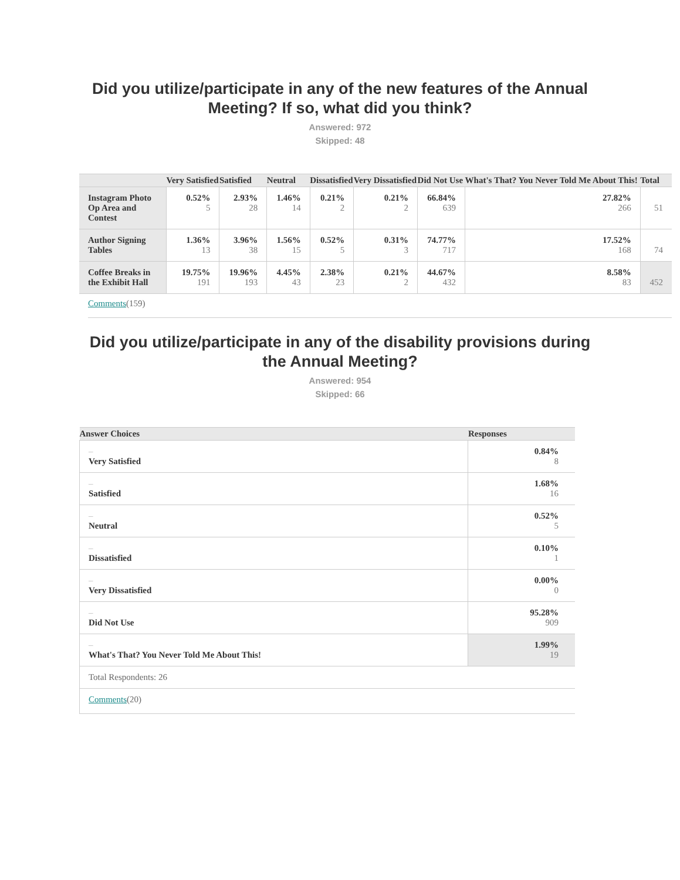Did you utilize/participate in any of the new features of the Annual Meeting? If so, what did you think?
Answered: 972
Skipped: 48
| | Very Satisfied | Satisfied | Neutral | Dissatisfied | Very Dissatisfied | Did Not Use | What's That? You Never Told Me About This! | Total |
| --- | --- | --- | --- | --- | --- | --- | --- | --- |
| Instagram Photo Op Area and Contest | 0.52% 5 | 2.93% 28 | 1.46% 14 | 0.21% 2 | 0.21% 2 | 66.84% 639 | 27.82% 266 | 51 |
| Author Signing Tables | 1.36% 13 | 3.96% 38 | 1.56% 15 | 0.52% 5 | 0.31% 3 | 74.77% 717 | 17.52% 168 | 74 |
| Coffee Breaks in the Exhibit Hall | 19.75% 191 | 19.96% 193 | 4.45% 43 | 2.38% 23 | 0.21% 2 | 44.67% 432 | 8.58% 83 | 452 |
Comments(159)
Did you utilize/participate in any of the disability provisions during the Annual Meeting?
Answered: 954
Skipped: 66
| Answer Choices | Responses |
| --- | --- |
| – Very Satisfied | 0.84% 8 |
| – Satisfied | 1.68% 16 |
| – Neutral | 0.52% 5 |
| – Dissatisfied | 0.10% 1 |
| – Very Dissatisfied | 0.00% 0 |
| – Did Not Use | 95.28% 909 |
| – What's That? You Never Told Me About This! | 1.99% 19 |
| Total Respondents: 26 | |
| Comments (20) | |